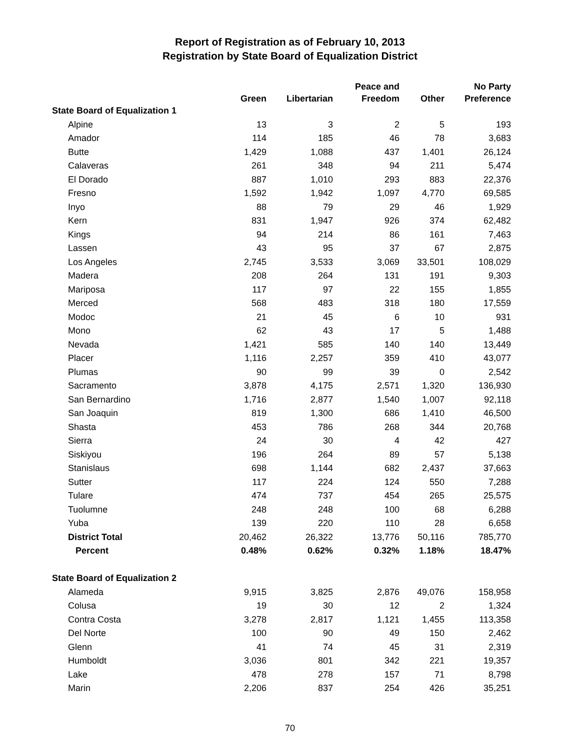Report of Registration as of February 10, 2013
Registration by State Board of Equalization District
| | | | Peace and | | No Party |
| --- | --- | --- | --- | --- | --- |
| | Green | Libertarian | Freedom | Other | Preference |
| State Board of Equalization 1 | | | | | |
| Alpine | 13 | 3 | 2 | 5 | 193 |
| Amador | 114 | 185 | 46 | 78 | 3,683 |
| Butte | 1,429 | 1,088 | 437 | 1,401 | 26,124 |
| Calaveras | 261 | 348 | 94 | 211 | 5,474 |
| El Dorado | 887 | 1,010 | 293 | 883 | 22,376 |
| Fresno | 1,592 | 1,942 | 1,097 | 4,770 | 69,585 |
| Inyo | 88 | 79 | 29 | 46 | 1,929 |
| Kern | 831 | 1,947 | 926 | 374 | 62,482 |
| Kings | 94 | 214 | 86 | 161 | 7,463 |
| Lassen | 43 | 95 | 37 | 67 | 2,875 |
| Los Angeles | 2,745 | 3,533 | 3,069 | 33,501 | 108,029 |
| Madera | 208 | 264 | 131 | 191 | 9,303 |
| Mariposa | 117 | 97 | 22 | 155 | 1,855 |
| Merced | 568 | 483 | 318 | 180 | 17,559 |
| Modoc | 21 | 45 | 6 | 10 | 931 |
| Mono | 62 | 43 | 17 | 5 | 1,488 |
| Nevada | 1,421 | 585 | 140 | 140 | 13,449 |
| Placer | 1,116 | 2,257 | 359 | 410 | 43,077 |
| Plumas | 90 | 99 | 39 | 0 | 2,542 |
| Sacramento | 3,878 | 4,175 | 2,571 | 1,320 | 136,930 |
| San Bernardino | 1,716 | 2,877 | 1,540 | 1,007 | 92,118 |
| San Joaquin | 819 | 1,300 | 686 | 1,410 | 46,500 |
| Shasta | 453 | 786 | 268 | 344 | 20,768 |
| Sierra | 24 | 30 | 4 | 42 | 427 |
| Siskiyou | 196 | 264 | 89 | 57 | 5,138 |
| Stanislaus | 698 | 1,144 | 682 | 2,437 | 37,663 |
| Sutter | 117 | 224 | 124 | 550 | 7,288 |
| Tulare | 474 | 737 | 454 | 265 | 25,575 |
| Tuolumne | 248 | 248 | 100 | 68 | 6,288 |
| Yuba | 139 | 220 | 110 | 28 | 6,658 |
| District Total | 20,462 | 26,322 | 13,776 | 50,116 | 785,770 |
| Percent | 0.48% | 0.62% | 0.32% | 1.18% | 18.47% |
| State Board of Equalization 2 | | | | | |
| Alameda | 9,915 | 3,825 | 2,876 | 49,076 | 158,958 |
| Colusa | 19 | 30 | 12 | 2 | 1,324 |
| Contra Costa | 3,278 | 2,817 | 1,121 | 1,455 | 113,358 |
| Del Norte | 100 | 90 | 49 | 150 | 2,462 |
| Glenn | 41 | 74 | 45 | 31 | 2,319 |
| Humboldt | 3,036 | 801 | 342 | 221 | 19,357 |
| Lake | 478 | 278 | 157 | 71 | 8,798 |
| Marin | 2,206 | 837 | 254 | 426 | 35,251 |
70